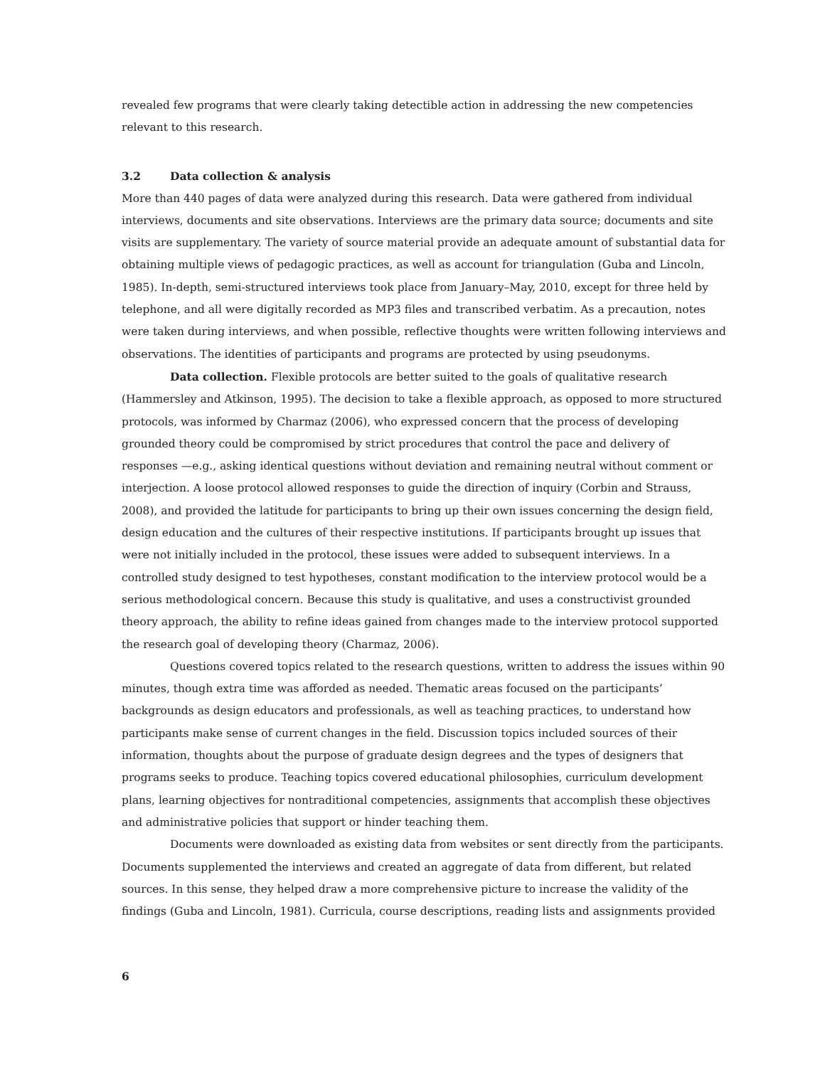revealed few programs that were clearly taking detectible action in addressing the new competencies relevant to this research.
3.2 Data collection & analysis
More than 440 pages of data were analyzed during this research. Data were gathered from individual interviews, documents and site observations. Interviews are the primary data source; documents and site visits are supplementary. The variety of source material provide an adequate amount of substantial data for obtaining multiple views of pedagogic practices, as well as account for triangulation (Guba and Lincoln, 1985). In-depth, semi-structured interviews took place from January–May, 2010, except for three held by telephone, and all were digitally recorded as MP3 files and transcribed verbatim. As a precaution, notes were taken during interviews, and when possible, reflective thoughts were written following interviews and observations. The identities of participants and programs are protected by using pseudonyms.
Data collection. Flexible protocols are better suited to the goals of qualitative research (Hammersley and Atkinson, 1995). The decision to take a flexible approach, as opposed to more structured protocols, was informed by Charmaz (2006), who expressed concern that the process of developing grounded theory could be compromised by strict procedures that control the pace and delivery of responses —e.g., asking identical questions without deviation and remaining neutral without comment or interjection. A loose protocol allowed responses to guide the direction of inquiry (Corbin and Strauss, 2008), and provided the latitude for participants to bring up their own issues concerning the design field, design education and the cultures of their respective institutions. If participants brought up issues that were not initially included in the protocol, these issues were added to subsequent interviews. In a controlled study designed to test hypotheses, constant modification to the interview protocol would be a serious methodological concern. Because this study is qualitative, and uses a constructivist grounded theory approach, the ability to refine ideas gained from changes made to the interview protocol supported the research goal of developing theory (Charmaz, 2006).
Questions covered topics related to the research questions, written to address the issues within 90 minutes, though extra time was afforded as needed. Thematic areas focused on the participants’ backgrounds as design educators and professionals, as well as teaching practices, to understand how participants make sense of current changes in the field. Discussion topics included sources of their information, thoughts about the purpose of graduate design degrees and the types of designers that programs seeks to produce. Teaching topics covered educational philosophies, curriculum development plans, learning objectives for nontraditional competencies, assignments that accomplish these objectives and administrative policies that support or hinder teaching them.
Documents were downloaded as existing data from websites or sent directly from the participants. Documents supplemented the interviews and created an aggregate of data from different, but related sources. In this sense, they helped draw a more comprehensive picture to increase the validity of the findings (Guba and Lincoln, 1981). Curricula, course descriptions, reading lists and assignments provided
6